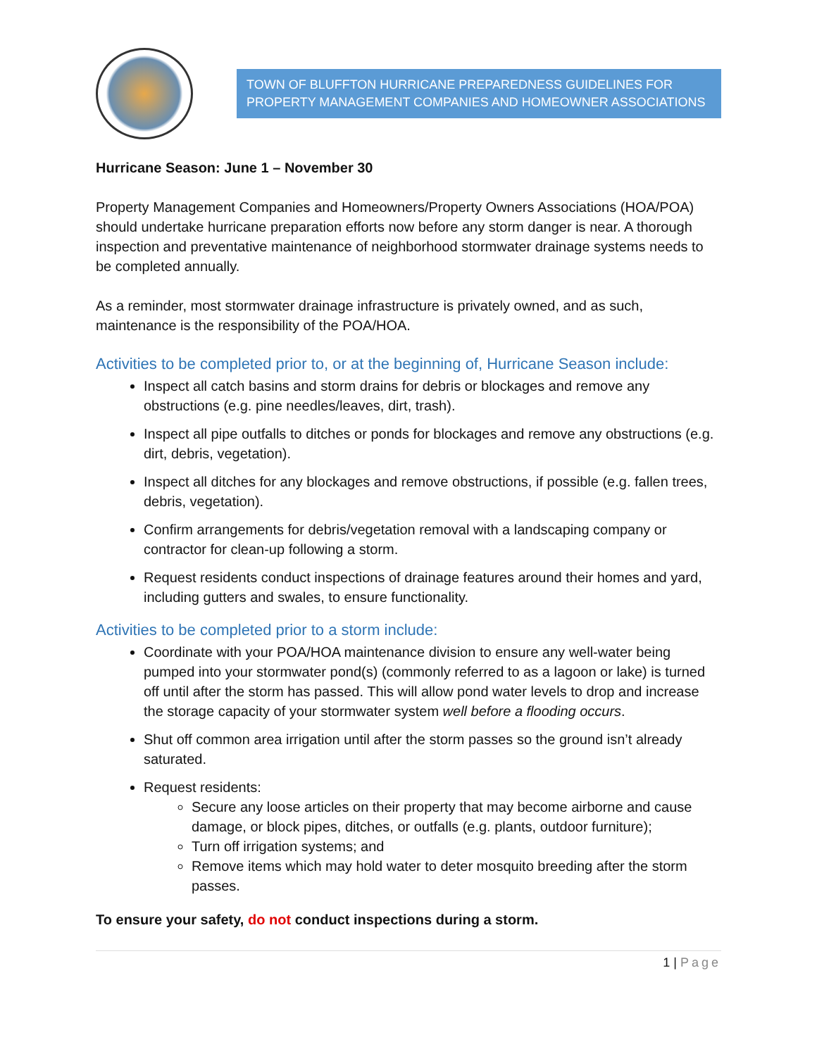TOWN OF BLUFFTON HURRICANE PREPAREDNESS GUIDELINES FOR PROPERTY MANAGEMENT COMPANIES AND HOMEOWNER ASSOCIATIONS
Hurricane Season: June 1 – November 30
Property Management Companies and Homeowners/Property Owners Associations (HOA/POA) should undertake hurricane preparation efforts now before any storm danger is near. A thorough inspection and preventative maintenance of neighborhood stormwater drainage systems needs to be completed annually.
As a reminder, most stormwater drainage infrastructure is privately owned, and as such, maintenance is the responsibility of the POA/HOA.
Activities to be completed prior to, or at the beginning of, Hurricane Season include:
Inspect all catch basins and storm drains for debris or blockages and remove any obstructions (e.g. pine needles/leaves, dirt, trash).
Inspect all pipe outfalls to ditches or ponds for blockages and remove any obstructions (e.g. dirt, debris, vegetation).
Inspect all ditches for any blockages and remove obstructions, if possible (e.g. fallen trees, debris, vegetation).
Confirm arrangements for debris/vegetation removal with a landscaping company or contractor for clean-up following a storm.
Request residents conduct inspections of drainage features around their homes and yard, including gutters and swales, to ensure functionality.
Activities to be completed prior to a storm include:
Coordinate with your POA/HOA maintenance division to ensure any well-water being pumped into your stormwater pond(s) (commonly referred to as a lagoon or lake) is turned off until after the storm has passed. This will allow pond water levels to drop and increase the storage capacity of your stormwater system well before a flooding occurs.
Shut off common area irrigation until after the storm passes so the ground isn’t already saturated.
Request residents:
Secure any loose articles on their property that may become airborne and cause damage, or block pipes, ditches, or outfalls (e.g. plants, outdoor furniture);
Turn off irrigation systems; and
Remove items which may hold water to deter mosquito breeding after the storm passes.
To ensure your safety, do not conduct inspections during a storm.
1 | Page